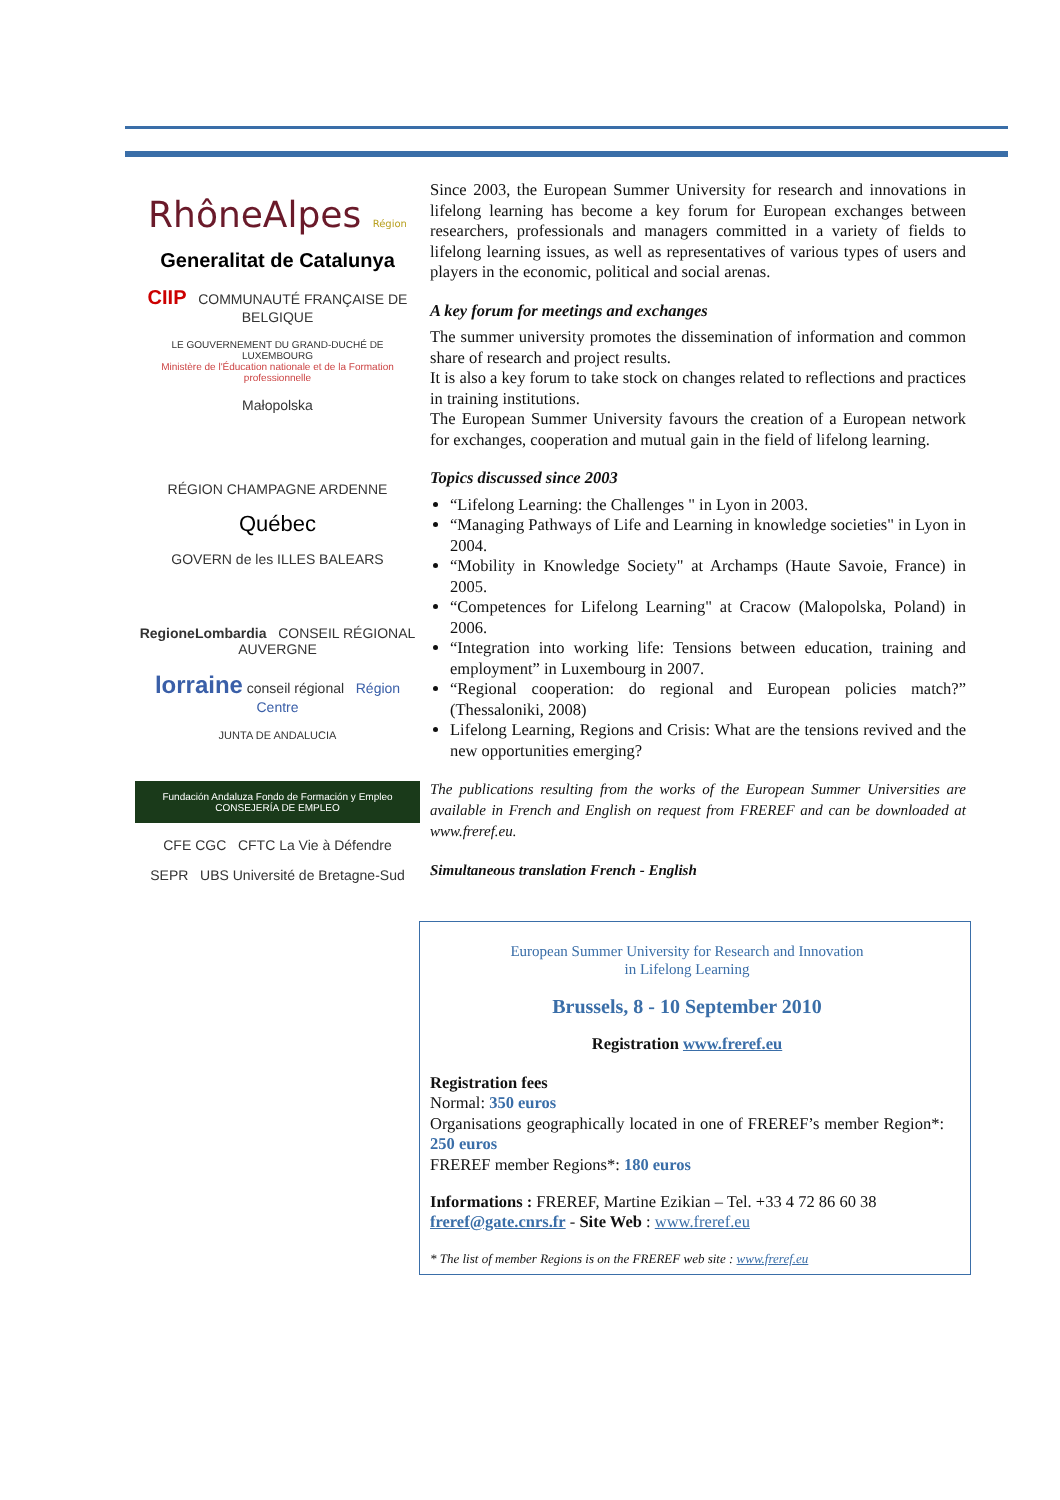RhôneAlpes Région
Generalitat de Catalunya
CIIP COMMUNAUTÉ FRANÇAISE DE BELGIQUE
LE GOUVERNEMENT DU GRAND-DUCHÉ DE LUXEMBOURG
Ministère de l'Éducation nationale et de la Formation professionnelle
Małopolska
RÉGION CHAMPAGNE ARDENNE
Québec
GOVERN de les ILLES BALEARS
RegioneLombardia CONSEIL RÉGIONAL AUVERGNE
lorraine conseil régional Région Centre
JUNTA DE ANDALUCIA
Fundación Andaluza Fondo de Formación y Empleo CONSEJERÍA DE EMPLEO
CFE CGC CFTC La Vie à Défendre
SEPR UBS Université de Bretagne-Sud
Since 2003, the European Summer University for research and innovations in lifelong learning has become a key forum for European exchanges between researchers, professionals and managers committed in a variety of fields to lifelong learning issues, as well as representatives of various types of users and players in the economic, political and social arenas.
A key forum for meetings and exchanges
The summer university promotes the dissemination of information and common share of research and project results.
It is also a key forum to take stock on changes related to reflections and practices in training institutions.
The European Summer University favours the creation of a European network for exchanges, cooperation and mutual gain in the field of lifelong learning.
Topics discussed since 2003
“Lifelong Learning: the Challenges " in Lyon in 2003.
“Managing Pathways of Life and Learning in knowledge societies" in Lyon in 2004.
“Mobility in Knowledge Society" at Archamps (Haute Savoie, France) in 2005.
“Competences for Lifelong Learning" at Cracow (Malopolska, Poland) in 2006.
“Integration into working life: Tensions between education, training and employment” in Luxembourg in 2007.
“Regional cooperation: do regional and European policies match?” (Thessaloniki, 2008)
Lifelong Learning, Regions and Crisis: What are the tensions revived and the new opportunities emerging?
The publications resulting from the works of the European Summer Universities are available in French and English on request from FREREF and can be downloaded at www.freref.eu.
Simultaneous translation French - English
European Summer University for Research and Innovation
in Lifelong Learning
Brussels, 8 - 10 September 2010
Registration www.freref.eu
Registration fees
Normal: 350 euros
Organisations geographically located in one of FREREF’s member Region*: 250 euros
FREREF member Regions*: 180 euros
Informations : FREREF, Martine Ezikian – Tel. +33 4 72 86 60 38
freref@gate.cnrs.fr - Site Web : www.freref.eu
* The list of member Regions is on the FREREF web site : www.freref.eu